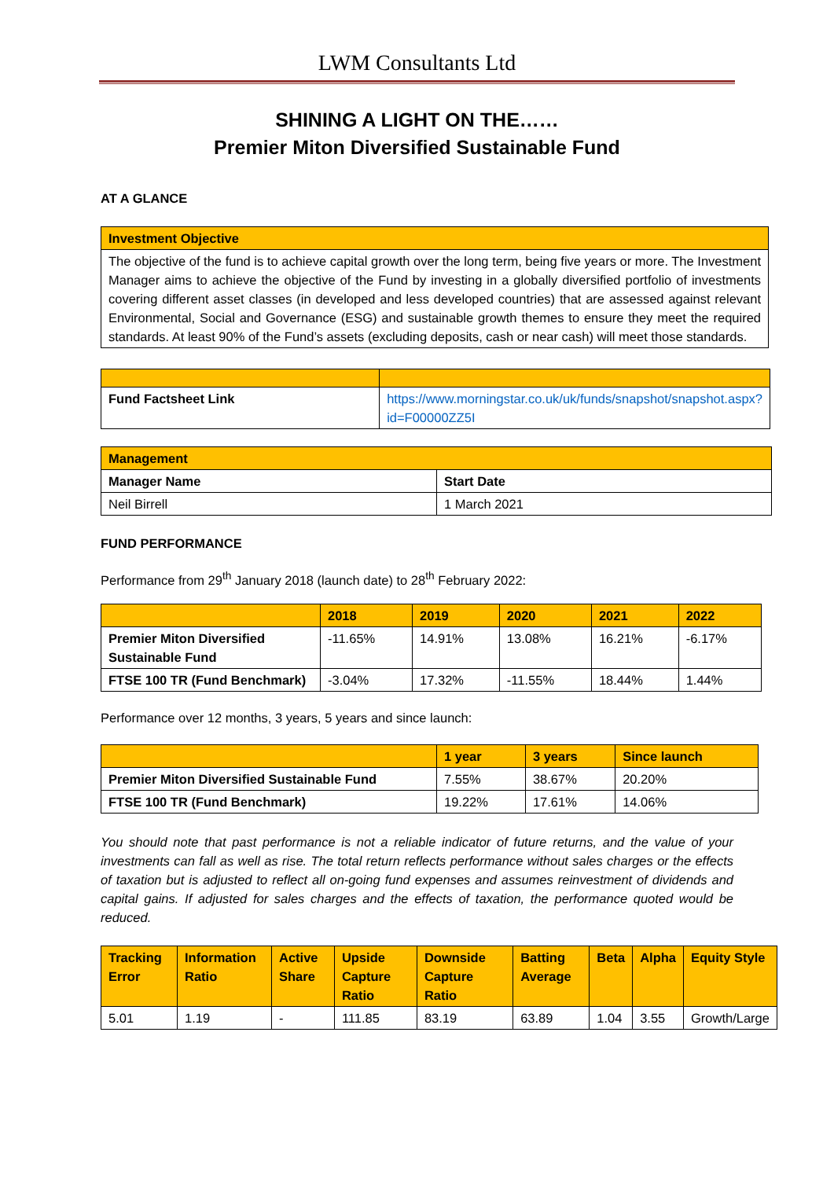LWM Consultants Ltd
SHINING A LIGHT ON THE……
Premier Miton Diversified Sustainable Fund
AT A GLANCE
| Investment Objective |
| The objective of the fund is to achieve capital growth over the long term, being five years or more. The Investment Manager aims to achieve the objective of the Fund by investing in a globally diversified portfolio of investments covering different asset classes (in developed and less developed countries) that are assessed against relevant Environmental, Social and Governance (ESG) and sustainable growth themes to ensure they meet the required standards. At least 90% of the Fund’s assets (excluding deposits, cash or near cash) will meet those standards. |
| Fund Factsheet Link | https://www.morningstar.co.uk/uk/funds/snapshot/snapshot.aspx?id=F00000ZZ5I |
| Management | |
| Manager Name | Start Date |
| Neil Birrell | 1 March 2021 |
FUND PERFORMANCE
Performance from 29<sup>th</sup> January 2018 (launch date) to 28<sup>th</sup> February 2022:
| | 2018 | 2019 | 2020 | 2021 | 2022 |
| Premier Miton Diversified Sustainable Fund | -11.65% | 14.91% | 13.08% | 16.21% | -6.17% |
| FTSE 100 TR (Fund Benchmark) | -3.04% | 17.32% | -11.55% | 18.44% | 1.44% |
Performance over 12 months, 3 years, 5 years and since launch:
| | 1 year | 3 years | Since launch |
| Premier Miton Diversified Sustainable Fund | 7.55% | 38.67% | 20.20% |
| FTSE 100 TR (Fund Benchmark) | 19.22% | 17.61% | 14.06% |
You should note that past performance is not a reliable indicator of future returns, and the value of your investments can fall as well as rise. The total return reflects performance without sales charges or the effects of taxation but is adjusted to reflect all on-going fund expenses and assumes reinvestment of dividends and capital gains. If adjusted for sales charges and the effects of taxation, the performance quoted would be reduced.
| Tracking Error | Information Ratio | Active Share | Upside Capture Ratio | Downside Capture Ratio | Batting Average | Beta | Alpha | Equity Style |
| 5.01 | 1.19 | - | 111.85 | 83.19 | 63.89 | 1.04 | 3.55 | Growth/Large |